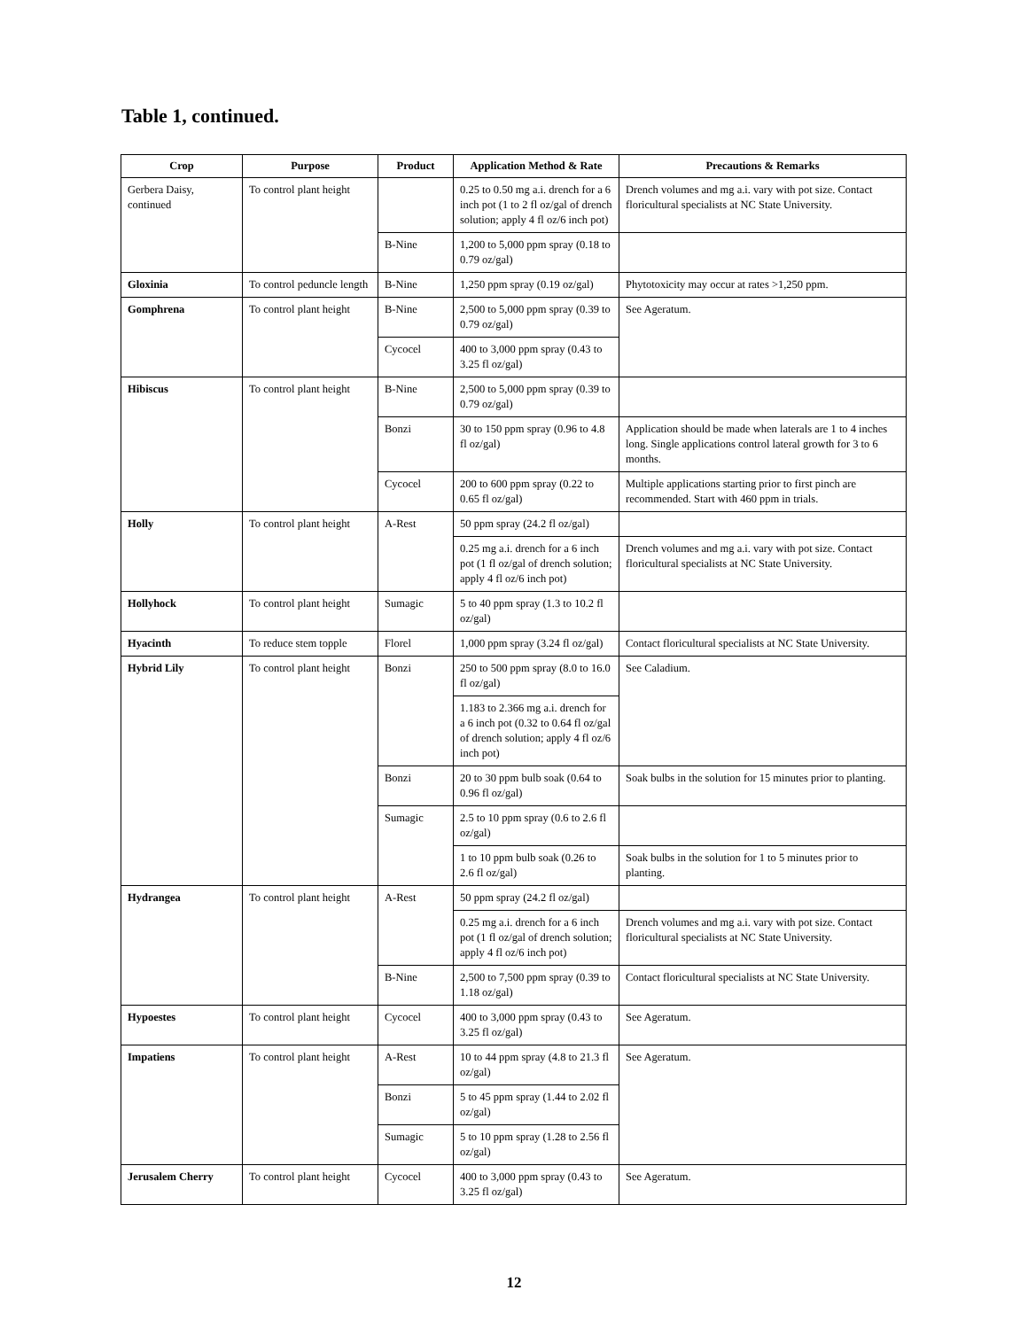Table 1, continued.
| Crop | Purpose | Product | Application Method & Rate | Precautions & Remarks |
| --- | --- | --- | --- | --- |
| Gerbera Daisy, continued | To control plant height | | 0.25 to 0.50 mg a.i. drench for a 6 inch pot (1 to 2 fl oz/gal of drench solution; apply 4 fl oz/6 inch pot) | Drench volumes and mg a.i. vary with pot size. Contact floricultural specialists at NC State University. |
| | | B-Nine | 1,200 to 5,000 ppm spray (0.18 to 0.79 oz/gal) | |
| Gloxinia | To control peduncle length | B-Nine | 1,250 ppm spray (0.19 oz/gal) | Phytotoxicity may occur at rates >1,250 ppm. |
| Gomphrena | To control plant height | B-Nine | 2,500 to 5,000 ppm spray (0.39 to 0.79 oz/gal) | See Ageratum. |
| | | Cycocel | 400 to 3,000 ppm spray (0.43 to 3.25 fl oz/gal) | |
| Hibiscus | To control plant height | B-Nine | 2,500 to 5,000 ppm spray (0.39 to 0.79 oz/gal) | |
| | | Bonzi | 30 to 150 ppm spray (0.96 to 4.8 fl oz/gal) | Application should be made when laterals are 1 to 4 inches long. Single applications control lateral growth for 3 to 6 months. |
| | | Cycocel | 200 to 600 ppm spray (0.22 to 0.65 fl oz/gal) | Multiple applications starting prior to first pinch are recommended. Start with 460 ppm in trials. |
| Holly | To control plant height | A-Rest | 50 ppm spray (24.2 fl oz/gal) | |
| | | | 0.25 mg a.i. drench for a 6 inch pot (1 fl oz/gal of drench solution; apply 4 fl oz/6 inch pot) | Drench volumes and mg a.i. vary with pot size. Contact floricultural specialists at NC State University. |
| Hollyhock | To control plant height | Sumagic | 5 to 40 ppm spray (1.3 to 10.2 fl oz/gal) | |
| Hyacinth | To reduce stem topple | Florel | 1,000 ppm spray (3.24 fl oz/gal) | Contact floricultural specialists at NC State University. |
| Hybrid Lily | To control plant height | Bonzi | 250 to 500 ppm spray (8.0 to 16.0 fl oz/gal) | See Caladium. |
| | | | 1.183 to 2.366 mg a.i. drench for a 6 inch pot (0.32 to 0.64 fl oz/gal of drench solution; apply 4 fl oz/6 inch pot) | |
| | | Bonzi | 20 to 30 ppm bulb soak (0.64 to 0.96 fl oz/gal) | Soak bulbs in the solution for 15 minutes prior to planting. |
| | | Sumagic | 2.5 to 10 ppm spray (0.6 to 2.6 fl oz/gal) | |
| | | | 1 to 10 ppm bulb soak (0.26 to 2.6 fl oz/gal) | Soak bulbs in the solution for 1 to 5 minutes prior to planting. |
| Hydrangea | To control plant height | A-Rest | 50 ppm spray (24.2 fl oz/gal) | |
| | | | 0.25 mg a.i. drench for a 6 inch pot (1 fl oz/gal of drench solution; apply 4 fl oz/6 inch pot) | Drench volumes and mg a.i. vary with pot size. Contact floricultural specialists at NC State University. |
| | | B-Nine | 2,500 to 7,500 ppm spray (0.39 to 1.18 oz/gal) | Contact floricultural specialists at NC State University. |
| Hypoestes | To control plant height | Cycocel | 400 to 3,000 ppm spray (0.43 to 3.25 fl oz/gal) | See Ageratum. |
| Impatiens | To control plant height | A-Rest | 10 to 44 ppm spray (4.8 to 21.3 fl oz/gal) | See Ageratum. |
| | | Bonzi | 5 to 45 ppm spray (1.44 to 2.02 fl oz/gal) | |
| | | Sumagic | 5 to 10 ppm spray (1.28 to 2.56 fl oz/gal) | |
| Jerusalem Cherry | To control plant height | Cycocel | 400 to 3,000 ppm spray (0.43 to 3.25 fl oz/gal) | See Ageratum. |
12